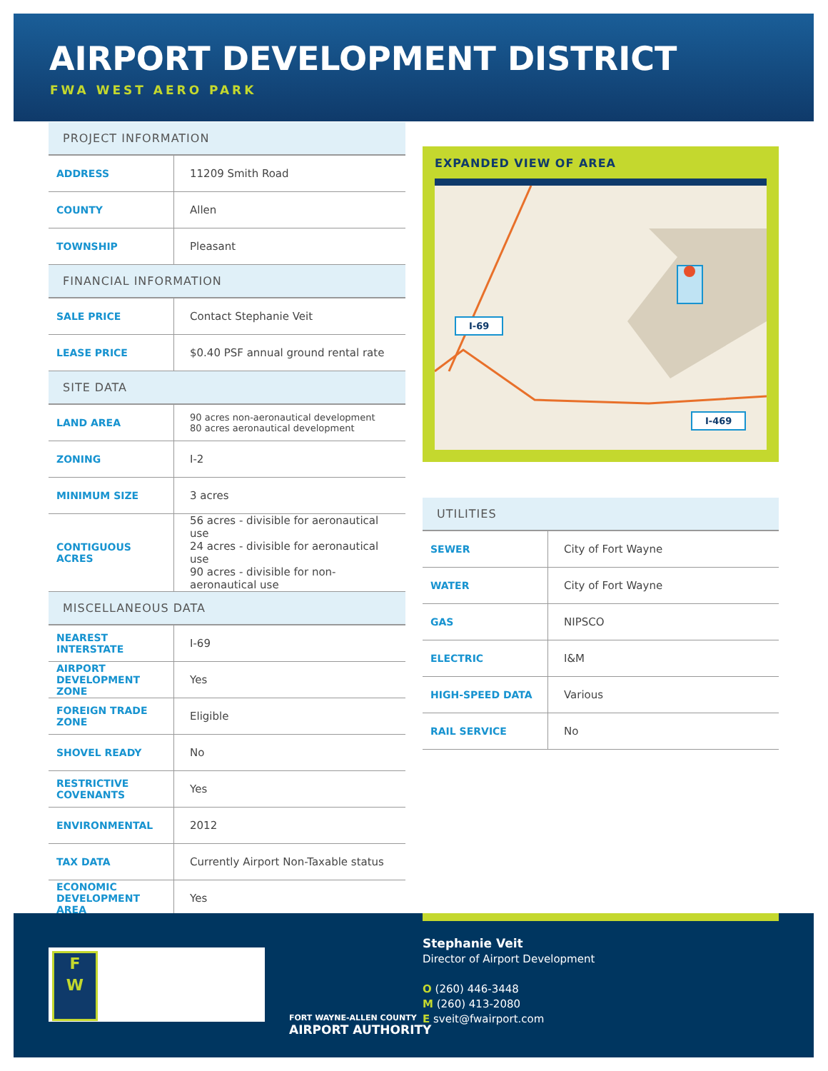AIRPORT DEVELOPMENT DISTRICT
FWA WEST AERO PARK
| PROJECT INFORMATION | |
| --- | --- |
| ADDRESS | 11209 Smith Road |
| COUNTY | Allen |
| TOWNSHIP | Pleasant |
| FINANCIAL INFORMATION | |
| SALE PRICE | Contact Stephanie Veit |
| LEASE PRICE | $0.40 PSF annual ground rental rate |
| SITE DATA | |
| LAND AREA | 90 acres non-aeronautical development 80 acres aeronautical development |
| ZONING | I-2 |
| MINIMUM SIZE | 3 acres |
| CONTIGUOUS ACRES | 56 acres - divisible for aeronautical use 24 acres - divisible for aeronautical use 90 acres - divisible for non-aeronautical use |
| MISCELLANEOUS DATA | |
| NEAREST INTERSTATE | I-69 |
| AIRPORT DEVELOPMENT ZONE | Yes |
| FOREIGN TRADE ZONE | Eligible |
| SHOVEL READY | No |
| RESTRICTIVE COVENANTS | Yes |
| ENVIRONMENTAL | 2012 |
| TAX DATA | Currently Airport Non-Taxable status |
| ECONOMIC DEVELOPMENT AREA | Yes |
EXPANDED VIEW OF AREA
I-69
I-469
| UTILITIES | |
| --- | --- |
| SEWER | City of Fort Wayne |
| WATER | City of Fort Wayne |
| GAS | NIPSCO |
| ELECTRIC | I&M |
| HIGH-SPEED DATA | Various |
| RAIL SERVICE | No |
F
W
FORT WAYNE-ALLEN COUNTY
AIRPORT AUTHORITY
Stephanie Veit
Director of Airport Development
O (260) 446-3448
M (260) 413-2080
E sveit@fwairport.com